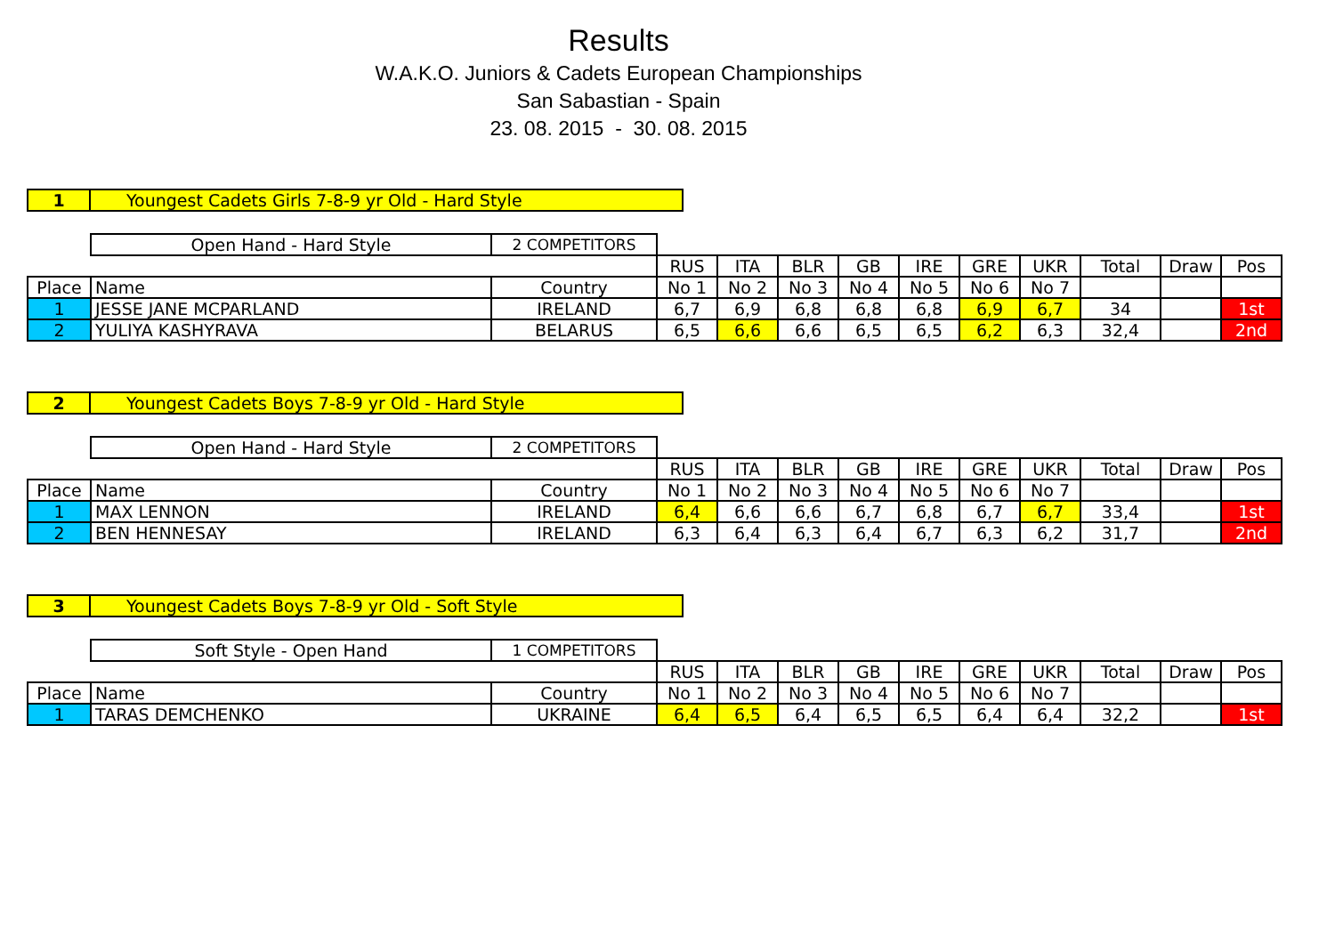Results
W.A.K.O. Juniors & Cadets European Championships
San Sabastian - Spain
23. 08. 2015 - 30. 08. 2015
| 1 | Youngest Cadets Girls 7-8-9 yr Old - Hard Style |
| | Open Hand - Hard Style | 2 COMPETITORS | | | | | | | | | | |
| | | | RUS | ITA | BLR | GB | IRE | GRE | UKR | Total | Draw | Pos |
| Place | Name | Country | No 1 | No 2 | No 3 | No 4 | No 5 | No 6 | No 7 | | | |
| 1 | JESSE JANE MCPARLAND | IRELAND | 6,7 | 6,9 | 6,8 | 6,8 | 6,8 | 6,9 | 6,7 | 34 | | 1st |
| 2 | YULIYA KASHYRAVA | BELARUS | 6,5 | 6,6 | 6,6 | 6,5 | 6,5 | 6,2 | 6,3 | 32,4 | | 2nd |
| 2 | Youngest Cadets Boys 7-8-9 yr Old - Hard Style |
| | Open Hand - Hard Style | 2 COMPETITORS | | | | | | | | | | |
| | | | RUS | ITA | BLR | GB | IRE | GRE | UKR | Total | Draw | Pos |
| Place | Name | Country | No 1 | No 2 | No 3 | No 4 | No 5 | No 6 | No 7 | | | |
| 1 | MAX LENNON | IRELAND | 6,4 | 6,6 | 6,6 | 6,7 | 6,8 | 6,7 | 6,7 | 33,4 | | 1st |
| 2 | BEN HENNESAY | IRELAND | 6,3 | 6,4 | 6,3 | 6,4 | 6,7 | 6,3 | 6,2 | 31,7 | | 2nd |
| 3 | Youngest Cadets Boys 7-8-9 yr Old - Soft Style |
| | Soft Style - Open Hand | 1 COMPETITORS | | | | | | | | | | |
| | | | RUS | ITA | BLR | GB | IRE | GRE | UKR | Total | Draw | Pos |
| Place | Name | Country | No 1 | No 2 | No 3 | No 4 | No 5 | No 6 | No 7 | | | |
| 1 | TARAS DEMCHENKO | UKRAINE | 6,4 | 6,5 | 6,4 | 6,5 | 6,5 | 6,4 | 6,4 | 32,2 | | 1st |